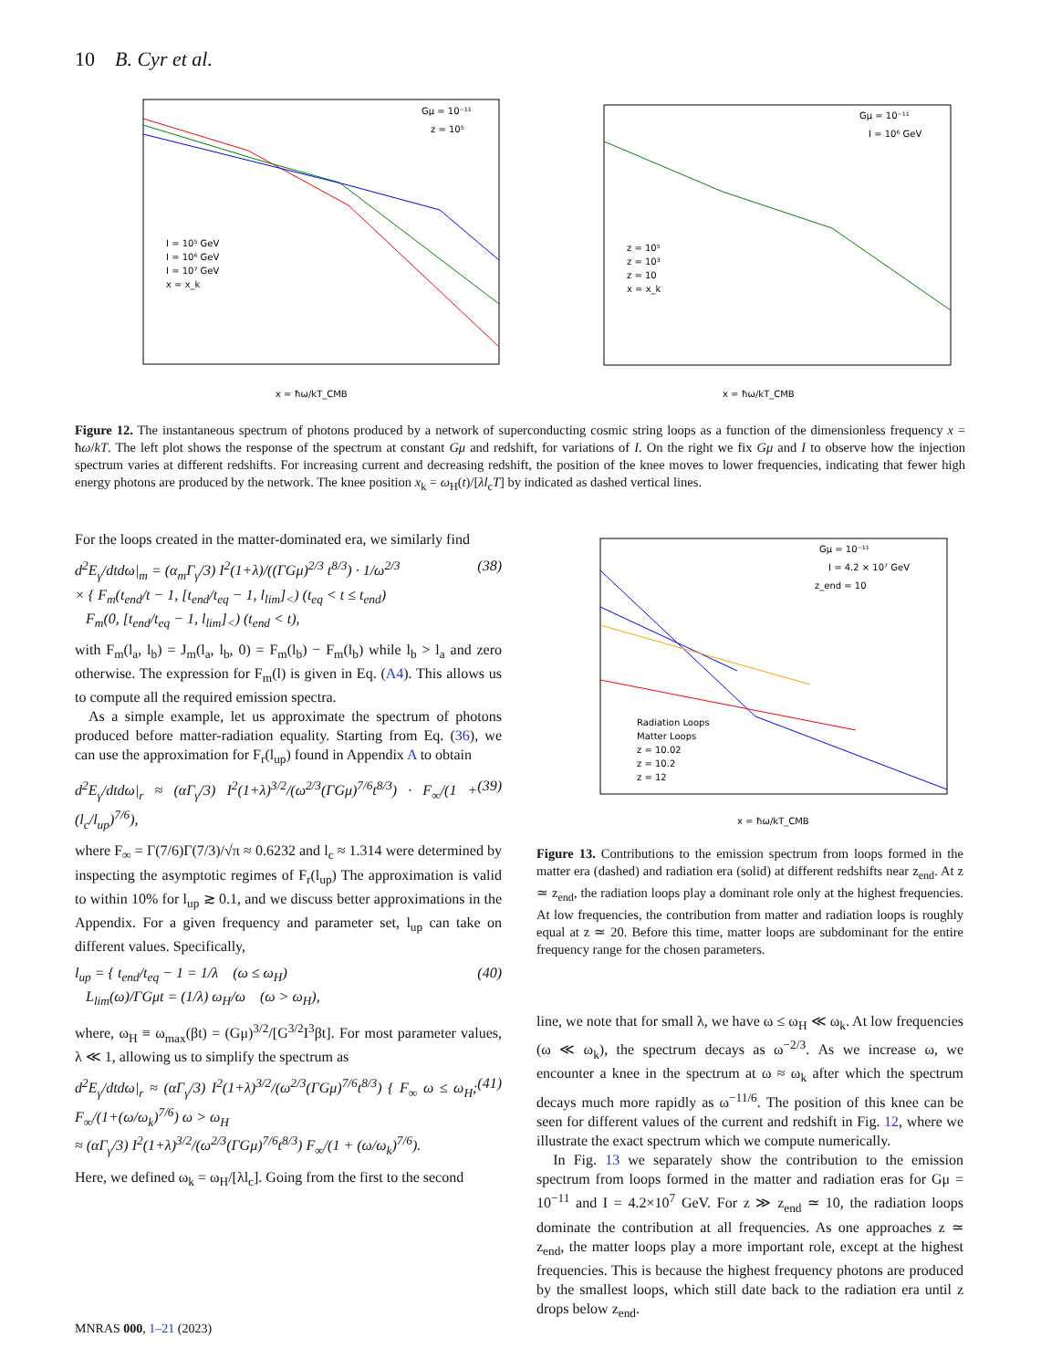10 B. Cyr et al.
Gμ = 10⁻¹¹
z = 10⁵
I = 10⁵ GeV
I = 10⁶ GeV
I = 10⁷ GeV
x = x_k
x = ħω/kT_CMB
Gμ = 10⁻¹¹
I = 10⁶ GeV
z = 10⁵
z = 10³
z = 10
x = x_k
x = ħω/kT_CMB
Figure 12. The instantaneous spectrum of photons produced by a network of superconducting cosmic string loops as a function of the dimensionless frequency x = ħω/kT. The left plot shows the response of the spectrum at constant Gμ and redshift, for variations of I. On the right we fix Gμ and I to observe how the injection spectrum varies at different redshifts. For increasing current and decreasing redshift, the position of the knee moves to lower frequencies, indicating that fewer high energy photons are produced by the network. The knee position x<sub>k</sub> = ω<sub>H</sub>(t)/[λl<sub>c</sub>T] by indicated as dashed vertical lines.
For the loops created in the matter-dominated era, we similarly find
d<sup>2</sup>E<sub>γ</sub>/dtdω|<sub>m</sub> = (α<sub>m</sub>Γ<sub>γ</sub>/3) I<sup>2</sup>(1+λ)/((ΓGμ)<sup>2/3</sup> t<sup>8/3</sup>) · 1/ω<sup>2/3</sup>
× { F<sub>m</sub>(t<sub>end</sub>/t − 1, [t<sub>end</sub>/t<sub>eq</sub> − 1, l<sub>lim</sub>]<sub><</sub>) (t<sub>eq</sub> < t ≤ t<sub>end</sub>)
F<sub>m</sub>(0, [t<sub>end</sub>/t<sub>eq</sub> − 1, l<sub>lim</sub>]<sub><</sub>) (t<sub>end</sub> < t), (38)
with F<sub>m</sub>(l<sub>a</sub>, l<sub>b</sub>) = J<sub>m</sub>(l<sub>a</sub>, l<sub>b</sub>, 0) = F<sub>m</sub>(l<sub>b</sub>) − F<sub>m</sub>(l<sub>b</sub>) while l<sub>b</sub> > l<sub>a</sub> and zero otherwise. The expression for F<sub>m</sub>(l) is given in Eq. (A4). This allows us to compute all the required emission spectra.
As a simple example, let us approximate the spectrum of photons produced before matter-radiation equality. Starting from Eq. (36), we can use the approximation for F<sub>r</sub>(l<sub>up</sub>) found in Appendix A to obtain
d<sup>2</sup>E<sub>γ</sub>/dtdω|<sub>r</sub> ≈ (αΓ<sub>γ</sub>/3) I<sup>2</sup>(1+λ)<sup>3/2</sup>/(ω<sup>2/3</sup>(ΓGμ)<sup>7/6</sup>t<sup>8/3</sup>) · F<sub>∞</sub>/(1 + (l<sub>c</sub>/l<sub>up</sub>)<sup>7/6</sup>), (39)
where F<sub>∞</sub> = Γ(7/6)Γ(7/3)/√π ≈ 0.6232 and l<sub>c</sub> ≈ 1.314 were determined by inspecting the asymptotic regimes of F<sub>r</sub>(l<sub>up</sub>) The approximation is valid to within 10% for l<sub>up</sub> ≳ 0.1, and we discuss better approximations in the Appendix. For a given frequency and parameter set, l<sub>up</sub> can take on different values. Specifically,
l<sub>up</sub> = { t<sub>end</sub>/t<sub>eq</sub> − 1 = 1/λ (ω ≤ ω<sub>H</sub>)
L<sub>lim</sub>(ω)/ΓGμt = (1/λ) ω<sub>H</sub>/ω (ω > ω<sub>H</sub>), (40)
where, ω<sub>H</sub> ≡ ω<sub>max</sub>(βt) = (Gμ)<sup>3/2</sup>/[G<sup>3/2</sup>I<sup>3</sup>βt]. For most parameter values, λ ≪ 1, allowing us to simplify the spectrum as
d<sup>2</sup>E<sub>γ</sub>/dtdω|<sub>r</sub> ≈ (αΓ<sub>γ</sub>/3) I<sup>2</sup>(1+λ)<sup>3/2</sup>/(ω<sup>2/3</sup>(ΓGμ)<sup>7/6</sup>t<sup>8/3</sup>) { F<sub>∞</sub> ω ≤ ω<sub>H</sub>; F<sub>∞</sub>/(1+(ω/ω<sub>k</sub>)<sup>7/6</sup>) ω > ω<sub>H</sub>
≈ (αΓ<sub>γ</sub>/3) I<sup>2</sup>(1+λ)<sup>3/2</sup>/(ω<sup>2/3</sup>(ΓGμ)<sup>7/6</sup>t<sup>8/3</sup>) F<sub>∞</sub>/(1 + (ω/ω<sub>k</sub>)<sup>7/6</sup>). (41)
Here, we defined ω<sub>k</sub> = ω<sub>H</sub>/[λl<sub>c</sub>]. Going from the first to the second
Gμ = 10⁻¹¹
I = 4.2 × 10⁷ GeV
z_end = 10
Radiation Loops
Matter Loops
z = 10.02
z = 10.2
z = 12
x = ħω/kT_CMB
Figure 13. Contributions to the emission spectrum from loops formed in the matter era (dashed) and radiation era (solid) at different redshifts near z<sub>end</sub>. At z ≃ z<sub>end</sub>, the radiation loops play a dominant role only at the highest frequencies. At low frequencies, the contribution from matter and radiation loops is roughly equal at z ≃ 20. Before this time, matter loops are subdominant for the entire frequency range for the chosen parameters.
line, we note that for small λ, we have ω ≤ ω<sub>H</sub> ≪ ω<sub>k</sub>. At low frequencies (ω ≪ ω<sub>k</sub>), the spectrum decays as ω<sup>−2/3</sup>. As we increase ω, we encounter a knee in the spectrum at ω ≈ ω<sub>k</sub> after which the spectrum decays much more rapidly as ω<sup>−11/6</sup>. The position of this knee can be seen for different values of the current and redshift in Fig. 12, where we illustrate the exact spectrum which we compute numerically.
In Fig. 13 we separately show the contribution to the emission spectrum from loops formed in the matter and radiation eras for Gμ = 10<sup>−11</sup> and I = 4.2×10<sup>7</sup> GeV. For z ≫ z<sub>end</sub> ≃ 10, the radiation loops dominate the contribution at all frequencies. As one approaches z ≃ z<sub>end</sub>, the matter loops play a more important role, except at the highest frequencies. This is because the highest frequency photons are produced by the smallest loops, which still date back to the radiation era until z drops below z<sub>end</sub>.
MNRAS 000, 1–21 (2023)